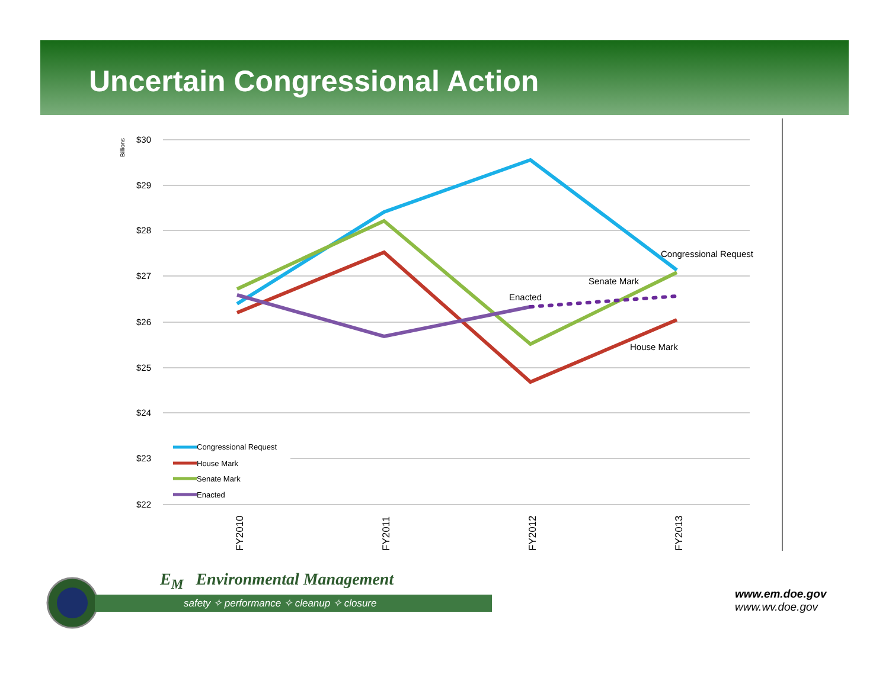Uncertain Congressional Action
$30
$29
$28
$27
$26
$25
$24
$23
$22
Billions
Congressional Request
Senate Mark
Enacted
House Mark
Congressional Request
House Mark
Senate Mark
Enacted
FY2010
FY2011
FY2012
FY2013
E<sub>M</sub> Environmental Management
safety ✧ performance ✧ cleanup ✧ closure
www.em.doe.gov
www.wv.doe.gov